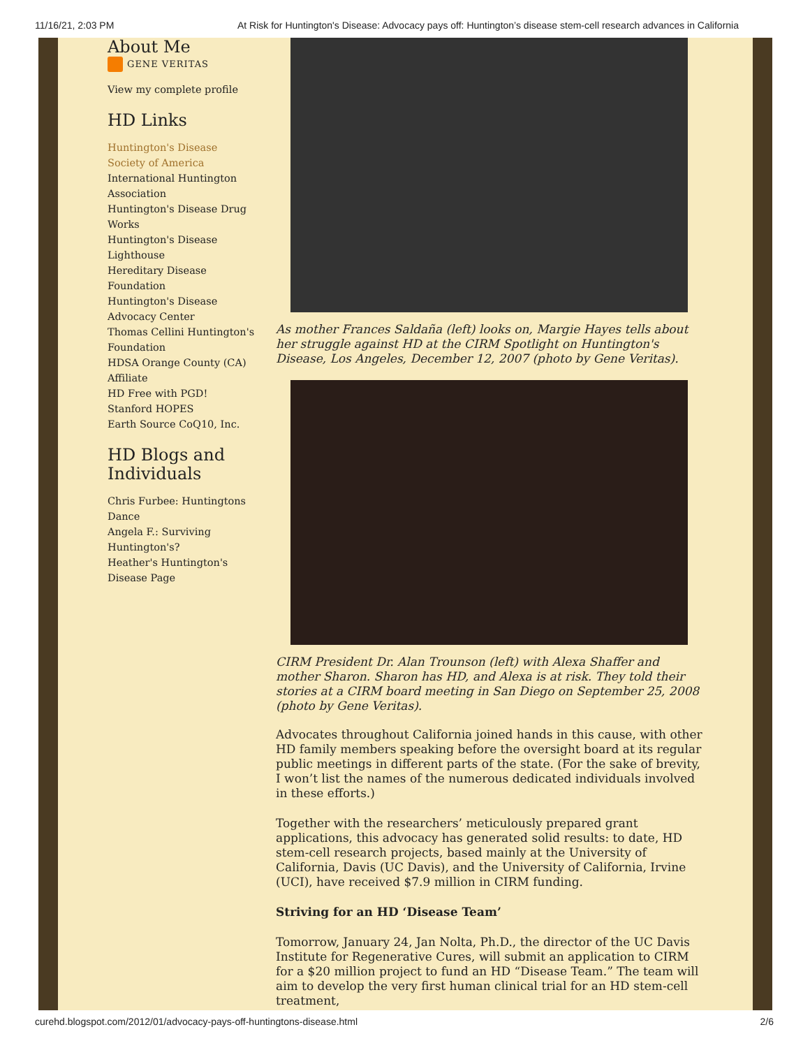11/16/21, 2:03 PM At Risk for Huntington's Disease: Advocacy pays off: Huntington’s disease stem-cell research advances in California
About Me
GENE VERITAS
View my complete profile
HD Links
Huntington's Disease Society of America
International Huntington Association
Huntington's Disease Drug Works
Huntington's Disease Lighthouse
Hereditary Disease Foundation
Huntington's Disease Advocacy Center
Thomas Cellini Huntington's Foundation
HDSA Orange County (CA) Affiliate
HD Free with PGD!
Stanford HOPES
Earth Source CoQ10, Inc.
HD Blogs and Individuals
Chris Furbee: Huntingtons Dance
Angela F.: Surviving Huntington's?
Heather's Huntington's Disease Page
As mother Frances Saldaña (left) looks on, Margie Hayes tells about her struggle against HD at the CIRM Spotlight on Huntington's Disease, Los Angeles, December 12, 2007 (photo by Gene Veritas).
CIRM President Dr. Alan Trounson (left) with Alexa Shaffer and mother Sharon. Sharon has HD, and Alexa is at risk. They told their stories at a CIRM board meeting in San Diego on September 25, 2008 (photo by Gene Veritas).
Advocates throughout California joined hands in this cause, with other HD family members speaking before the oversight board at its regular public meetings in different parts of the state. (For the sake of brevity, I won’t list the names of the numerous dedicated individuals involved in these efforts.)
Together with the researchers’ meticulously prepared grant applications, this advocacy has generated solid results: to date, HD stem-cell research projects, based mainly at the University of California, Davis (UC Davis), and the University of California, Irvine (UCI), have received $7.9 million in CIRM funding.
Striving for an HD ‘Disease Team’
Tomorrow, January 24, Jan Nolta, Ph.D., the director of the UC Davis Institute for Regenerative Cures, will submit an application to CIRM for a $20 million project to fund an HD “Disease Team.” The team will aim to develop the very first human clinical trial for an HD stem-cell treatment,
curehd.blogspot.com/2012/01/advocacy-pays-off-huntingtons-disease.html 2/6